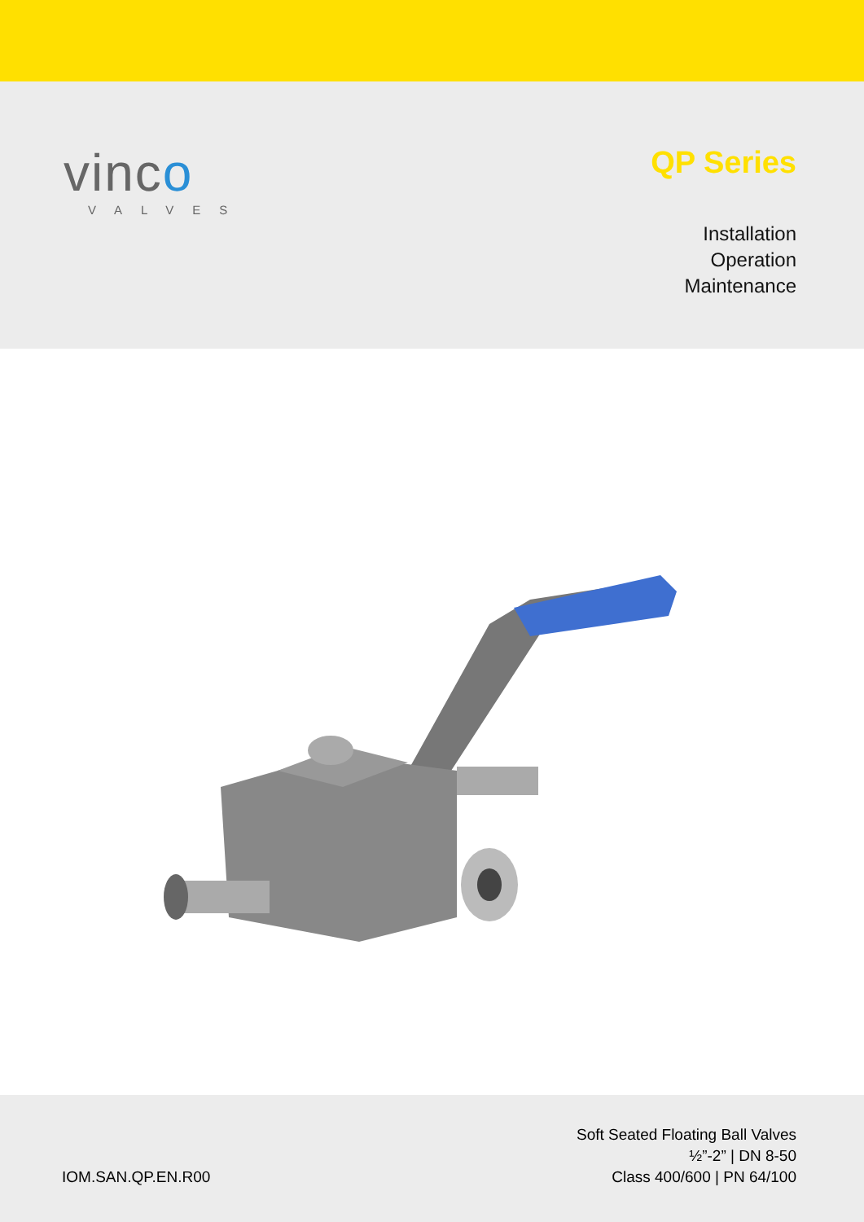vinco
VALVES
QP Series
Installation
Operation
Maintenance
IOM.SAN.QP.EN.R00
Soft Seated Floating Ball Valves
½”-2” | DN 8-50
Class 400/600 | PN 64/100